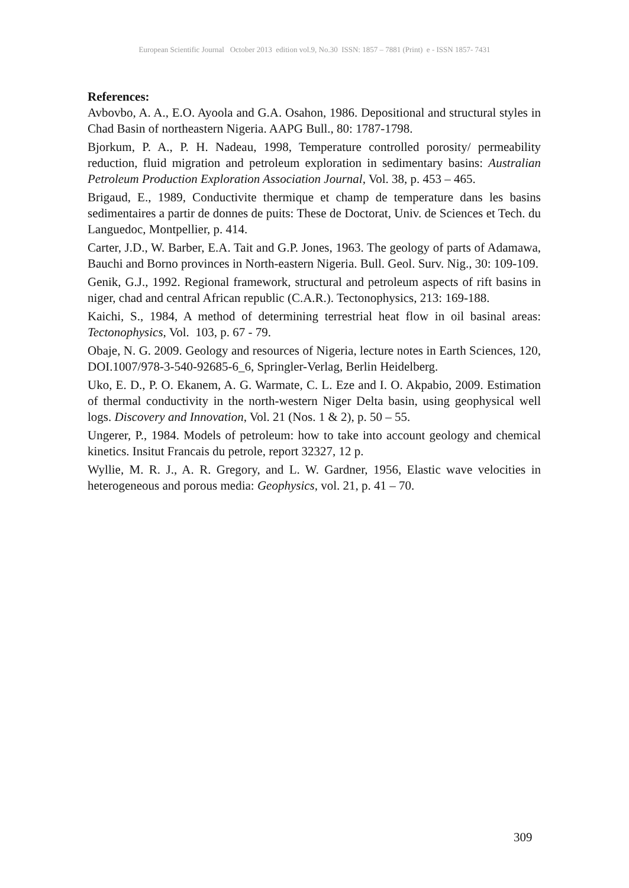European Scientific Journal October 2013 edition vol.9, No.30 ISSN: 1857 – 7881 (Print) e - ISSN 1857- 7431
References:
Avbovbo, A. A., E.O. Ayoola and G.A. Osahon, 1986. Depositional and structural styles in Chad Basin of northeastern Nigeria. AAPG Bull., 80: 1787-1798.
Bjorkum, P. A., P. H. Nadeau, 1998, Temperature controlled porosity/ permeability reduction, fluid migration and petroleum exploration in sedimentary basins: Australian Petroleum Production Exploration Association Journal, Vol. 38, p. 453 – 465.
Brigaud, E., 1989, Conductivite thermique et champ de temperature dans les basins sedimentaires a partir de donnes de puits: These de Doctorat, Univ. de Sciences et Tech. du Languedoc, Montpellier, p. 414.
Carter, J.D., W. Barber, E.A. Tait and G.P. Jones, 1963. The geology of parts of Adamawa, Bauchi and Borno provinces in North-eastern Nigeria. Bull. Geol. Surv. Nig., 30: 109-109.
Genik, G.J., 1992. Regional framework, structural and petroleum aspects of rift basins in niger, chad and central African republic (C.A.R.). Tectonophysics, 213: 169-188.
Kaichi, S., 1984, A method of determining terrestrial heat flow in oil basinal areas: Tectonophysics, Vol. 103, p. 67 - 79.
Obaje, N. G. 2009. Geology and resources of Nigeria, lecture notes in Earth Sciences, 120, DOI.1007/978-3-540-92685-6_6, Springler-Verlag, Berlin Heidelberg.
Uko, E. D., P. O. Ekanem, A. G. Warmate, C. L. Eze and I. O. Akpabio, 2009. Estimation of thermal conductivity in the north-western Niger Delta basin, using geophysical well logs. Discovery and Innovation, Vol. 21 (Nos. 1 & 2), p. 50 – 55.
Ungerer, P., 1984. Models of petroleum: how to take into account geology and chemical kinetics. Insitut Francais du petrole, report 32327, 12 p.
Wyllie, M. R. J., A. R. Gregory, and L. W. Gardner, 1956, Elastic wave velocities in heterogeneous and porous media: Geophysics, vol. 21, p. 41 – 70.
309